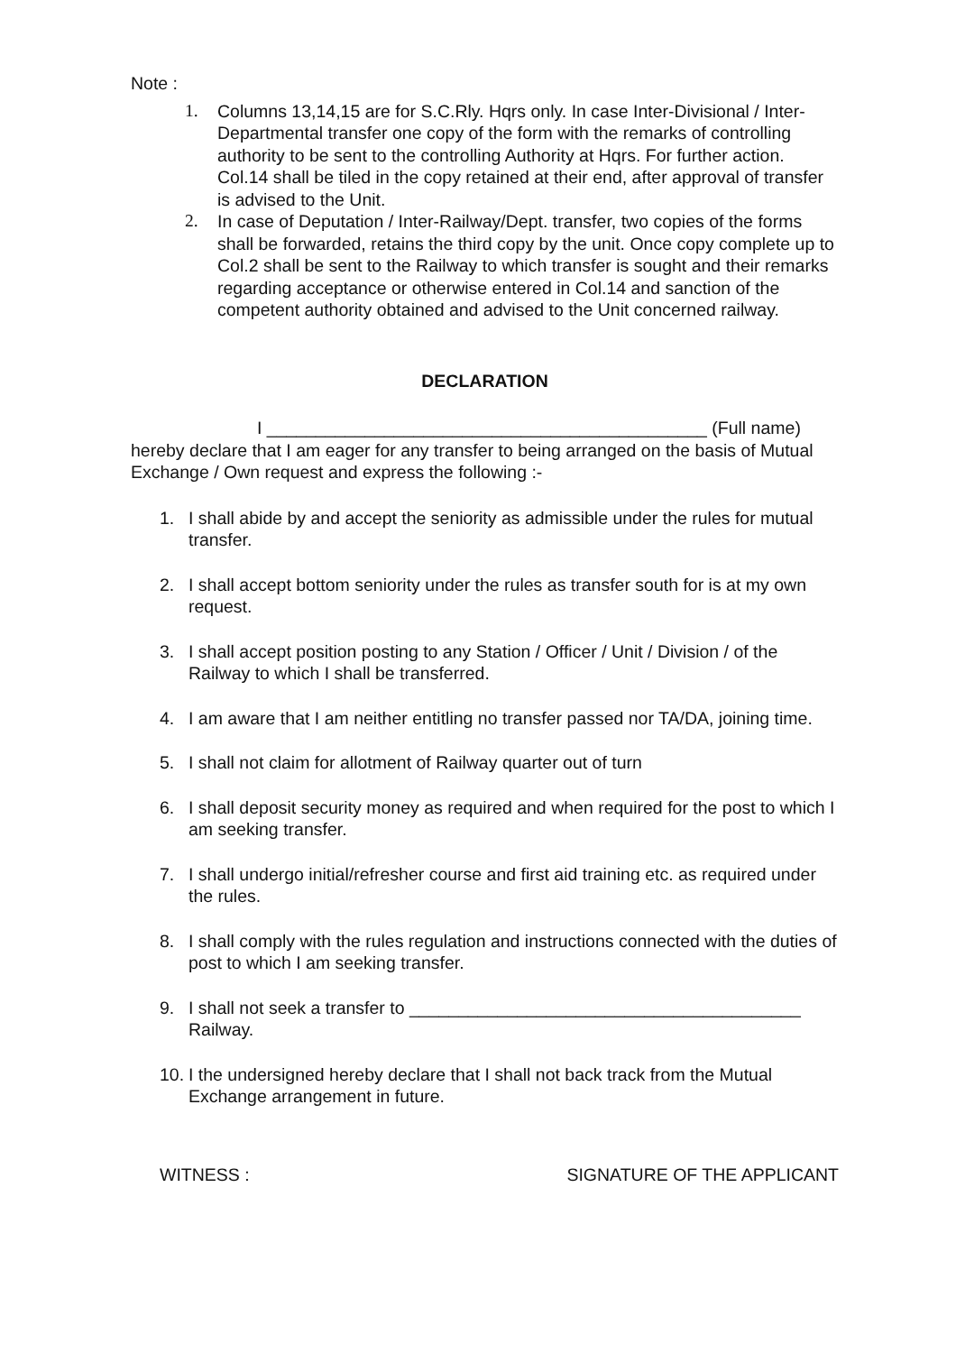Note :
1. Columns 13,14,15 are for S.C.Rly. Hqrs only. In case Inter-Divisional / Inter- Departmental transfer one copy of the form with the remarks of controlling authority to be sent to the controlling Authority at Hqrs. For further action. Col.14 shall be tiled in the copy retained at their end, after approval of transfer is advised to the Unit.
2. In case of Deputation / Inter-Railway/Dept. transfer, two copies of the forms shall be forwarded, retains the third copy by the unit. Once copy complete up to Col.2 shall be sent to the Railway to which transfer is sought and their remarks regarding acceptance or otherwise entered in Col.14 and sanction of the competent authority obtained and advised to the Unit concerned railway.
DECLARATION
I _____________________________________________ (Full name)
hereby declare that I am eager for any transfer to being arranged on the basis of Mutual Exchange / Own request and express the following :-
1. I shall abide by and accept the seniority as admissible under the rules for mutual transfer.
2. I shall accept bottom seniority under the rules as transfer south for is at my own request.
3. I shall accept position posting to any Station / Officer / Unit / Division / of the Railway to which I shall be transferred.
4. I am aware that I am neither entitling no transfer passed nor TA/DA, joining time.
5. I shall not claim for allotment of Railway quarter out of turn
6. I shall deposit security money as required and when required for the post to which I am seeking transfer.
7. I shall undergo initial/refresher course and first aid training etc. as required under the rules.
8. I shall comply with the rules regulation and instructions connected with the duties of post to which I am seeking transfer.
9. I shall not seek a transfer to ________________________________________ Railway.
10. I the undersigned hereby declare that I shall not back track from the Mutual Exchange arrangement in future.
WITNESS : SIGNATURE OF THE APPLICANT